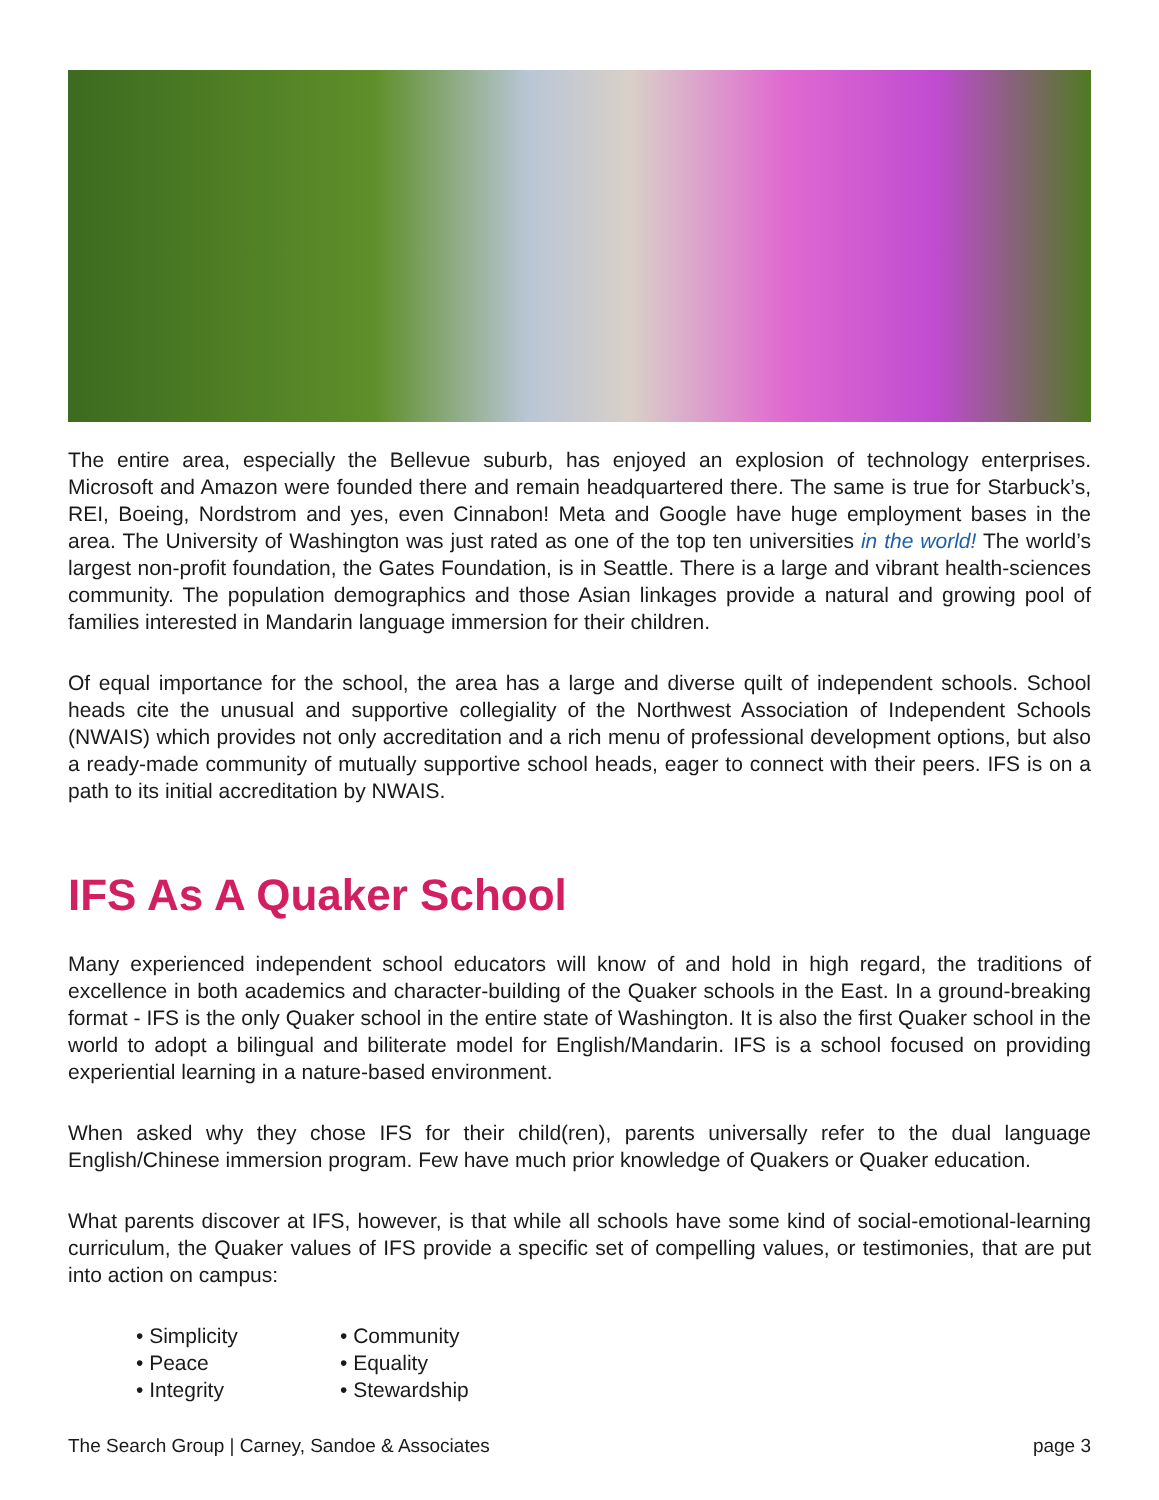The entire area, especially the Bellevue suburb, has enjoyed an explosion of technology enterprises. Microsoft and Amazon were founded there and remain headquartered there. The same is true for Starbuck’s, REI, Boeing, Nordstrom and yes, even Cinnabon! Meta and Google have huge employment bases in the area. The University of Washington was just rated as one of the top ten universities in the world! The world’s largest non-profit foundation, the Gates Foundation, is in Seattle. There is a large and vibrant health-sciences community. The population demographics and those Asian linkages provide a natural and growing pool of families interested in Mandarin language immersion for their children.
Of equal importance for the school, the area has a large and diverse quilt of independent schools. School heads cite the unusual and supportive collegiality of the Northwest Association of Independent Schools (NWAIS) which provides not only accreditation and a rich menu of professional development options, but also a ready-made community of mutually supportive school heads, eager to connect with their peers. IFS is on a path to its initial accreditation by NWAIS.
IFS As A Quaker School
Many experienced independent school educators will know of and hold in high regard, the traditions of excellence in both academics and character-building of the Quaker schools in the East. In a ground-breaking format - IFS is the only Quaker school in the entire state of Washington. It is also the first Quaker school in the world to adopt a bilingual and biliterate model for English/Mandarin. IFS is a school focused on providing experiential learning in a nature-based environment.
When asked why they chose IFS for their child(ren), parents universally refer to the dual language English/Chinese immersion program. Few have much prior knowledge of Quakers or Quaker education.
What parents discover at IFS, however, is that while all schools have some kind of social-emotional-learning curriculum, the Quaker values of IFS provide a specific set of compelling values, or testimonies, that are put into action on campus:
• Simplicity
• Peace
• Integrity
• Community
• Equality
• Stewardship
The Search Group | Carney, Sandoe & Associates page 3